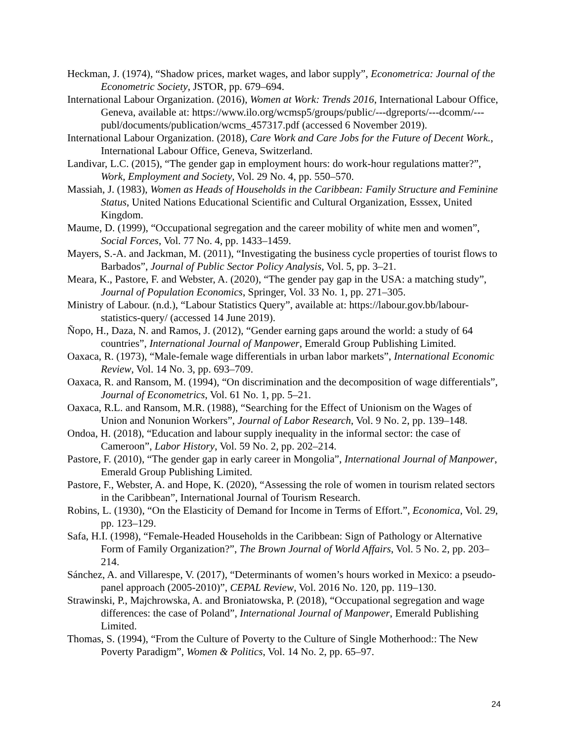Heckman, J. (1974), “Shadow prices, market wages, and labor supply”, Econometrica: Journal of the Econometric Society, JSTOR, pp. 679–694.
International Labour Organization. (2016), Women at Work: Trends 2016, International Labour Office, Geneva, available at: https://www.ilo.org/wcmsp5/groups/public/---dgreports/---dcomm/---publ/documents/publication/wcms_457317.pdf (accessed 6 November 2019).
International Labour Organization. (2018), Care Work and Care Jobs for the Future of Decent Work., International Labour Office, Geneva, Switzerland.
Landivar, L.C. (2015), “The gender gap in employment hours: do work-hour regulations matter?”, Work, Employment and Society, Vol. 29 No. 4, pp. 550–570.
Massiah, J. (1983), Women as Heads of Households in the Caribbean: Family Structure and Feminine Status, United Nations Educational Scientific and Cultural Organization, Esssex, United Kingdom.
Maume, D. (1999), “Occupational segregation and the career mobility of white men and women”, Social Forces, Vol. 77 No. 4, pp. 1433–1459.
Mayers, S.-A. and Jackman, M. (2011), “Investigating the business cycle properties of tourist flows to Barbados”, Journal of Public Sector Policy Analysis, Vol. 5, pp. 3–21.
Meara, K., Pastore, F. and Webster, A. (2020), “The gender pay gap in the USA: a matching study”, Journal of Population Economics, Springer, Vol. 33 No. 1, pp. 271–305.
Ministry of Labour. (n.d.), “Labour Statistics Query”, available at: https://labour.gov.bb/labour-statistics-query/ (accessed 14 June 2019).
Ñopo, H., Daza, N. and Ramos, J. (2012), “Gender earning gaps around the world: a study of 64 countries”, International Journal of Manpower, Emerald Group Publishing Limited.
Oaxaca, R. (1973), “Male-female wage differentials in urban labor markets”, International Economic Review, Vol. 14 No. 3, pp. 693–709.
Oaxaca, R. and Ransom, M. (1994), “On discrimination and the decomposition of wage differentials”, Journal of Econometrics, Vol. 61 No. 1, pp. 5–21.
Oaxaca, R.L. and Ransom, M.R. (1988), “Searching for the Effect of Unionism on the Wages of Union and Nonunion Workers”, Journal of Labor Research, Vol. 9 No. 2, pp. 139–148.
Ondoa, H. (2018), “Education and labour supply inequality in the informal sector: the case of Cameroon”, Labor History, Vol. 59 No. 2, pp. 202–214.
Pastore, F. (2010), “The gender gap in early career in Mongolia”, International Journal of Manpower, Emerald Group Publishing Limited.
Pastore, F., Webster, A. and Hope, K. (2020), “Assessing the role of women in tourism related sectors in the Caribbean”, International Journal of Tourism Research.
Robins, L. (1930), “On the Elasticity of Demand for Income in Terms of Effort.”, Economica, Vol. 29, pp. 123–129.
Safa, H.I. (1998), “Female-Headed Households in the Caribbean: Sign of Pathology or Alternative Form of Family Organization?”, The Brown Journal of World Affairs, Vol. 5 No. 2, pp. 203–214.
Sánchez, A. and Villarespe, V. (2017), “Determinants of women’s hours worked in Mexico: a pseudo-panel approach (2005-2010)”, CEPAL Review, Vol. 2016 No. 120, pp. 119–130.
Strawinski, P., Majchrowska, A. and Broniatowska, P. (2018), “Occupational segregation and wage differences: the case of Poland”, International Journal of Manpower, Emerald Publishing Limited.
Thomas, S. (1994), “From the Culture of Poverty to the Culture of Single Motherhood:: The New Poverty Paradigm”, Women & Politics, Vol. 14 No. 2, pp. 65–97.
24